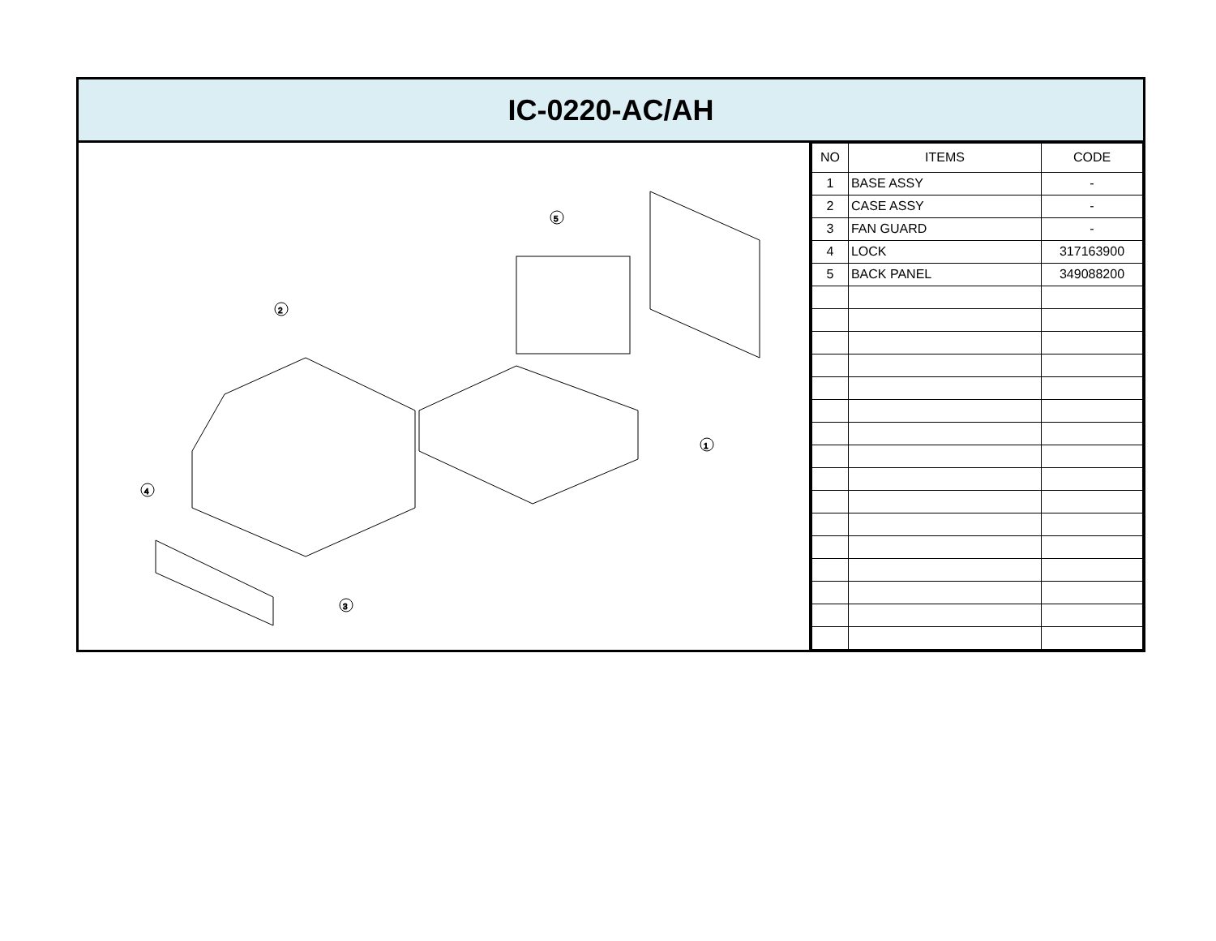IC-0220-AC/AH
5
2
1
4
3
| NO | ITEMS | CODE |
| --- | --- | --- |
| 1 | BASE ASSY | - |
| 2 | CASE ASSY | - |
| 3 | FAN GUARD | - |
| 4 | LOCK | 317163900 |
| 5 | BACK PANEL | 349088200 |